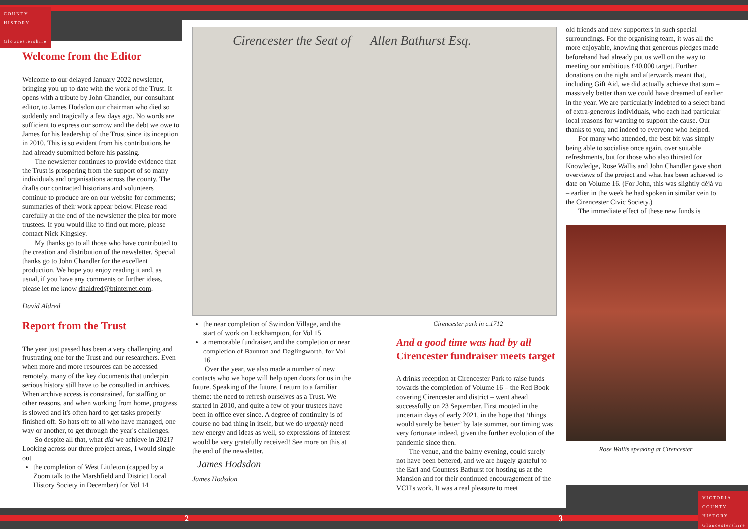COUNTY
HISTORY
Gloucestershire
VICTORIA
COUNTY
HISTORY
Gloucestershire
Welcome from the Editor
Welcome to our delayed January 2022 newsletter, bringing you up to date with the work of the Trust. It opens with a tribute by John Chandler, our consultant editor, to James Hodsdon our chairman who died so suddenly and tragically a few days ago. No words are sufficient to express our sorrow and the debt we owe to James for his leadership of the Trust since its inception in 2010. This is so evident from his contributions he had already submitted before his passing.
The newsletter continues to provide evidence that the Trust is prospering from the support of so many individuals and organisations across the county. The drafts our contracted historians and volunteers continue to produce are on our website for comments; summaries of their work appear below. Please read carefully at the end of the newsletter the plea for more trustees. If you would like to find out more, please contact Nick Kingsley.
My thanks go to all those who have contributed to the creation and distribution of the newsletter. Special thanks go to John Chandler for the excellent production. We hope you enjoy reading it and, as usual, if you have any comments or further ideas, please let me know dhaldred@btinternet.com.
David Aldred
Report from the Trust
The year just passed has been a very challenging and frustrating one for the Trust and our researchers. Even when more and more resources can be accessed remotely, many of the key documents that underpin serious history still have to be consulted in archives. When archive access is constrained, for staffing or other reasons, and when working from home, progress is slowed and it's often hard to get tasks properly finished off. So hats off to all who have managed, one way or another, to get through the year's challenges.
So despite all that, what did we achieve in 2021? Looking across our three project areas, I would single out
the completion of West Littleton (capped by a Zoom talk to the Marshfield and District Local History Society in December) for Vol 14
Cirencester the Seat of Allen Bathurst Esq.
the near completion of Swindon Village, and the start of work on Leckhampton, for Vol 15
a memorable fundraiser, and the completion or near completion of Baunton and Daglingworth, for Vol 16
Over the year, we also made a number of new contacts who we hope will help open doors for us in the future. Speaking of the future, I return to a familiar theme: the need to refresh ourselves as a Trust. We started in 2010, and quite a few of your trustees have been in office ever since. A degree of continuity is of course no bad thing in itself, but we do urgently need new energy and ideas as well, so expressions of interest would be very gratefully received! See more on this at the end of the newsletter.
James Hodsdon
James Hodsdon
Cirencester park in c.1712
And a good time was had by all
Cirencester fundraiser meets target
A drinks reception at Cirencester Park to raise funds towards the completion of Volume 16 – the Red Book covering Cirencester and district – went ahead successfully on 23 September. First mooted in the uncertain days of early 2021, in the hope that ‘things would surely be better’ by late summer, our timing was very fortunate indeed, given the further evolution of the pandemic since then.
The venue, and the balmy evening, could surely not have been bettered, and we are hugely grateful to the Earl and Countess Bathurst for hosting us at the Mansion and for their continued encouragement of the VCH's work. It was a real pleasure to meet
old friends and new supporters in such special surroundings. For the organising team, it was all the more enjoyable, knowing that generous pledges made beforehand had already put us well on the way to meeting our ambitious £40,000 target. Further donations on the night and afterwards meant that, including Gift Aid, we did actually achieve that sum – massively better than we could have dreamed of earlier in the year. We are particularly indebted to a select band of extra-generous individuals, who each had particular local reasons for wanting to support the cause. Our thanks to you, and indeed to everyone who helped.
For many who attended, the best bit was simply being able to socialise once again, over suitable refreshments, but for those who also thirsted for Knowledge, Rose Wallis and John Chandler gave short overviews of the project and what has been achieved to date on Volume 16. (For John, this was slightly déjà vu – earlier in the week he had spoken in similar vein to the Cirencester Civic Society.)
The immediate effect of these new funds is
Rose Wallis speaking at Cirencester
2 3